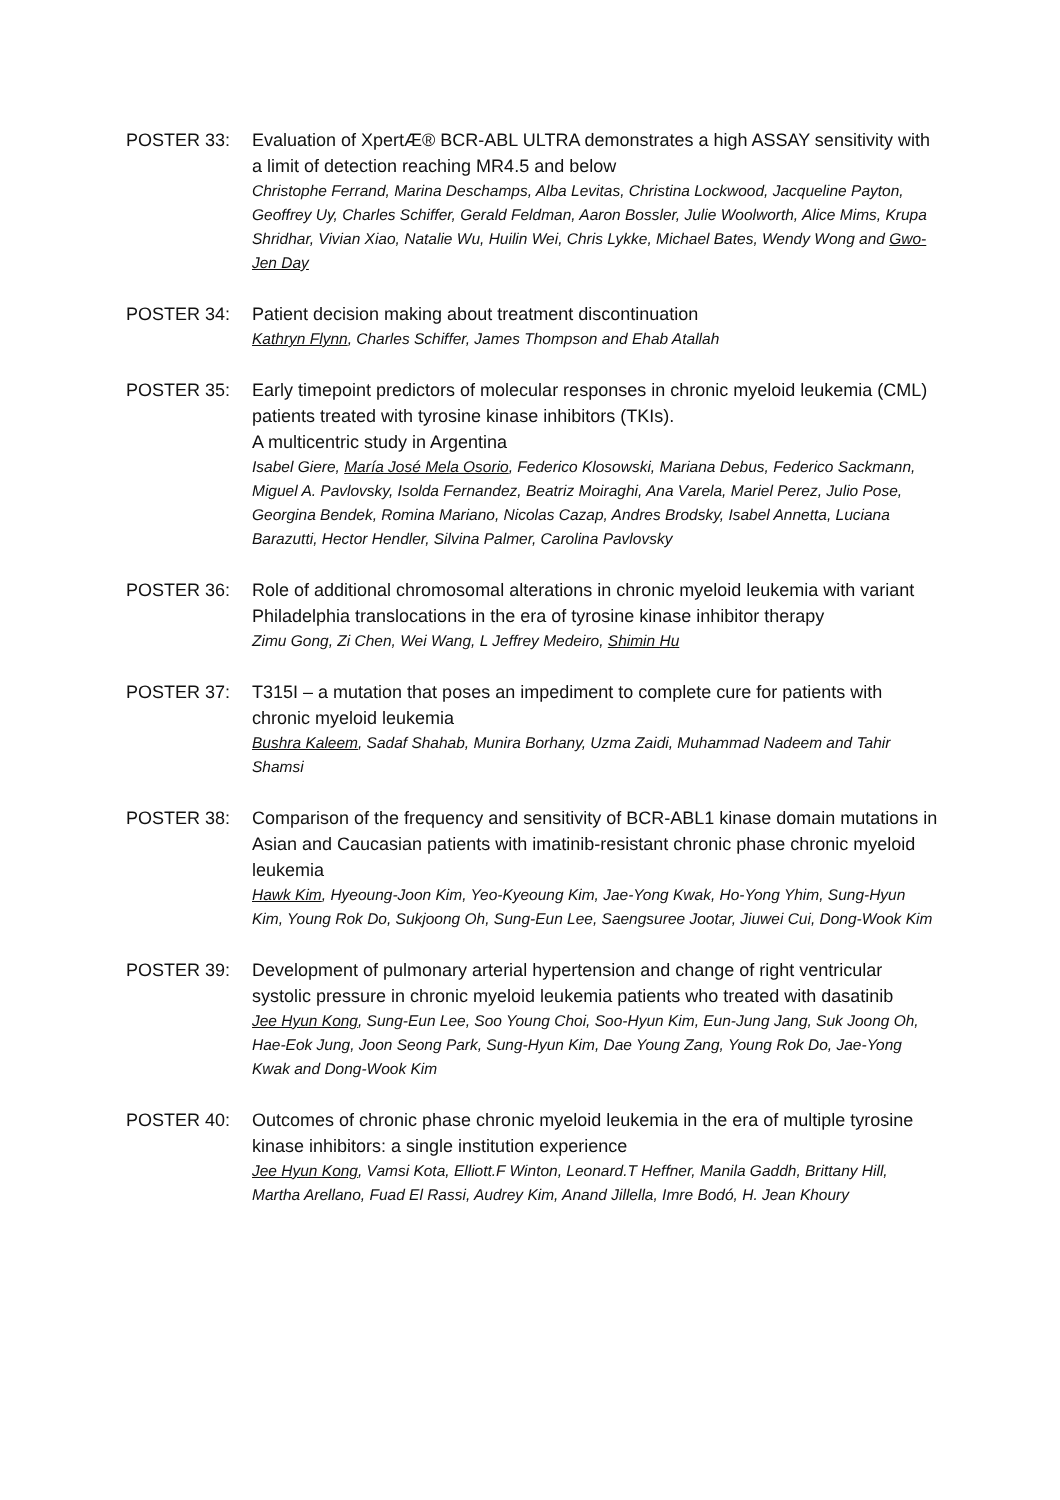POSTER 33: Evaluation of XpertÆ® BCR-ABL ULTRA demonstrates a high ASSAY sensitivity with a limit of detection reaching MR4.5 and below
Christophe Ferrand, Marina Deschamps, Alba Levitas, Christina Lockwood, Jacqueline Payton, Geoffrey Uy, Charles Schiffer, Gerald Feldman, Aaron Bossler, Julie Woolworth, Alice Mims, Krupa Shridhar, Vivian Xiao, Natalie Wu, Huilin Wei, Chris Lykke, Michael Bates, Wendy Wong and Gwo-Jen Day
POSTER 34: Patient decision making about treatment discontinuation
Kathryn Flynn, Charles Schiffer, James Thompson and Ehab Atallah
POSTER 35: Early timepoint predictors of molecular responses in chronic myeloid leukemia (CML) patients treated with tyrosine kinase inhibitors (TKIs).
A multicentric study in Argentina
Isabel Giere, María José Mela Osorio, Federico Klosowski, Mariana Debus, Federico Sackmann, Miguel A. Pavlovsky, Isolda Fernandez, Beatriz Moiraghi, Ana Varela, Mariel Perez, Julio Pose, Georgina Bendek, Romina Mariano, Nicolas Cazap, Andres Brodsky, Isabel Annetta, Luciana Barazutti, Hector Hendler, Silvina Palmer, Carolina Pavlovsky
POSTER 36: Role of additional chromosomal alterations in chronic myeloid leukemia with variant Philadelphia translocations in the era of tyrosine kinase inhibitor therapy
Zimu Gong, Zi Chen, Wei Wang, L Jeffrey Medeiro, Shimin Hu
POSTER 37: T315I – a mutation that poses an impediment to complete cure for patients with chronic myeloid leukemia
Bushra Kaleem, Sadaf Shahab, Munira Borhany, Uzma Zaidi, Muhammad Nadeem and Tahir Shamsi
POSTER 38: Comparison of the frequency and sensitivity of BCR-ABL1 kinase domain mutations in Asian and Caucasian patients with imatinib-resistant chronic phase chronic myeloid leukemia
Hawk Kim, Hyeoung-Joon Kim, Yeo-Kyeoung Kim, Jae-Yong Kwak, Ho-Yong Yhim, Sung-Hyun Kim, Young Rok Do, Sukjoong Oh, Sung-Eun Lee, Saengsuree Jootar, Jiuwei Cui, Dong-Wook Kim
POSTER 39: Development of pulmonary arterial hypertension and change of right ventricular systolic pressure in chronic myeloid leukemia patients who treated with dasatinib
Jee Hyun Kong, Sung-Eun Lee, Soo Young Choi, Soo-Hyun Kim, Eun-Jung Jang, Suk Joong Oh, Hae-Eok Jung, Joon Seong Park, Sung-Hyun Kim, Dae Young Zang, Young Rok Do, Jae-Yong Kwak and Dong-Wook Kim
POSTER 40: Outcomes of chronic phase chronic myeloid leukemia in the era of multiple tyrosine kinase inhibitors: a single institution experience
Jee Hyun Kong, Vamsi Kota, Elliott.F Winton, Leonard.T Heffner, Manila Gaddh, Brittany Hill, Martha Arellano, Fuad El Rassi, Audrey Kim, Anand Jillella, Imre Bodó, H. Jean Khoury